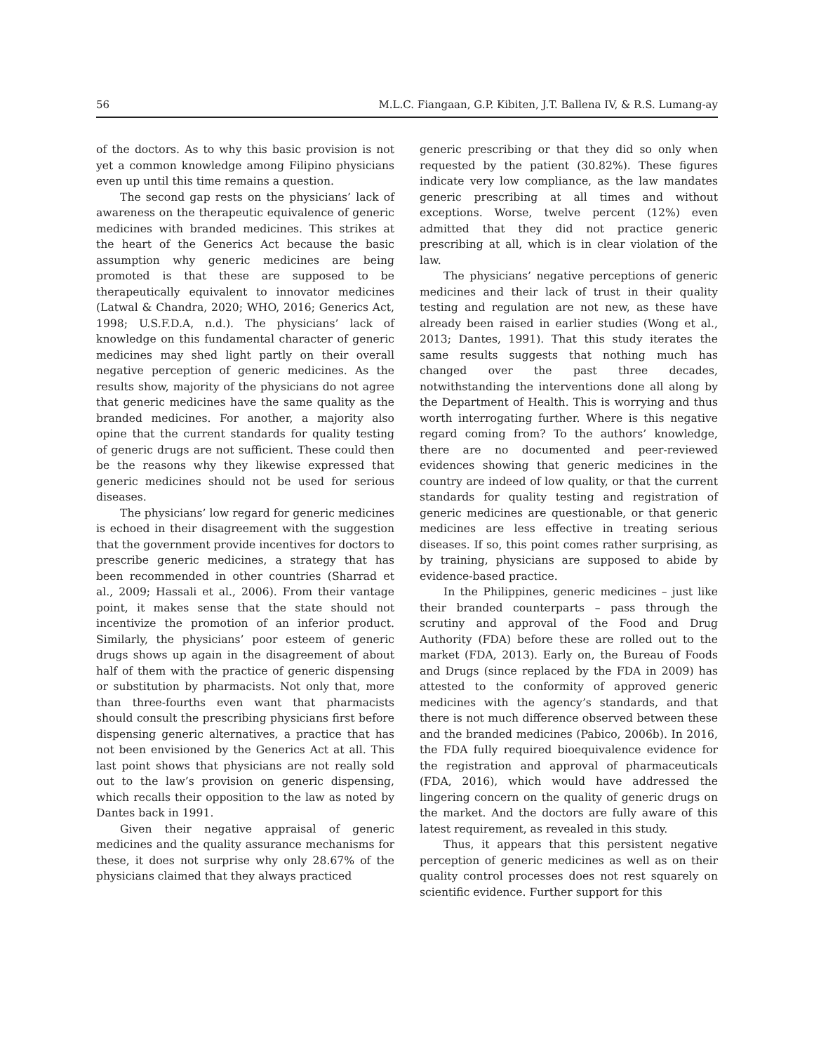56 M.L.C. Fiangaan, G.P. Kibiten, J.T. Ballena IV, & R.S. Lumang-ay
of the doctors. As to why this basic provision is not yet a common knowledge among Filipino physicians even up until this time remains a question.
The second gap rests on the physicians’ lack of awareness on the therapeutic equivalence of generic medicines with branded medicines. This strikes at the heart of the Generics Act because the basic assumption why generic medicines are being promoted is that these are supposed to be therapeutically equivalent to innovator medicines (Latwal & Chandra, 2020; WHO, 2016; Generics Act, 1998; U.S.F.D.A, n.d.). The physicians’ lack of knowledge on this fundamental character of generic medicines may shed light partly on their overall negative perception of generic medicines. As the results show, majority of the physicians do not agree that generic medicines have the same quality as the branded medicines. For another, a majority also opine that the current standards for quality testing of generic drugs are not sufficient. These could then be the reasons why they likewise expressed that generic medicines should not be used for serious diseases.
The physicians’ low regard for generic medicines is echoed in their disagreement with the suggestion that the government provide incentives for doctors to prescribe generic medicines, a strategy that has been recommended in other countries (Sharrad et al., 2009; Hassali et al., 2006). From their vantage point, it makes sense that the state should not incentivize the promotion of an inferior product. Similarly, the physicians’ poor esteem of generic drugs shows up again in the disagreement of about half of them with the practice of generic dispensing or substitution by pharmacists. Not only that, more than three-fourths even want that pharmacists should consult the prescribing physicians first before dispensing generic alternatives, a practice that has not been envisioned by the Generics Act at all. This last point shows that physicians are not really sold out to the law’s provision on generic dispensing, which recalls their opposition to the law as noted by Dantes back in 1991.
Given their negative appraisal of generic medicines and the quality assurance mechanisms for these, it does not surprise why only 28.67% of the physicians claimed that they always practiced
generic prescribing or that they did so only when requested by the patient (30.82%). These figures indicate very low compliance, as the law mandates generic prescribing at all times and without exceptions. Worse, twelve percent (12%) even admitted that they did not practice generic prescribing at all, which is in clear violation of the law.
The physicians’ negative perceptions of generic medicines and their lack of trust in their quality testing and regulation are not new, as these have already been raised in earlier studies (Wong et al., 2013; Dantes, 1991). That this study iterates the same results suggests that nothing much has changed over the past three decades, notwithstanding the interventions done all along by the Department of Health. This is worrying and thus worth interrogating further. Where is this negative regard coming from? To the authors’ knowledge, there are no documented and peer-reviewed evidences showing that generic medicines in the country are indeed of low quality, or that the current standards for quality testing and registration of generic medicines are questionable, or that generic medicines are less effective in treating serious diseases. If so, this point comes rather surprising, as by training, physicians are supposed to abide by evidence-based practice.
In the Philippines, generic medicines – just like their branded counterparts – pass through the scrutiny and approval of the Food and Drug Authority (FDA) before these are rolled out to the market (FDA, 2013). Early on, the Bureau of Foods and Drugs (since replaced by the FDA in 2009) has attested to the conformity of approved generic medicines with the agency’s standards, and that there is not much difference observed between these and the branded medicines (Pabico, 2006b). In 2016, the FDA fully required bioequivalence evidence for the registration and approval of pharmaceuticals (FDA, 2016), which would have addressed the lingering concern on the quality of generic drugs on the market. And the doctors are fully aware of this latest requirement, as revealed in this study.
Thus, it appears that this persistent negative perception of generic medicines as well as on their quality control processes does not rest squarely on scientific evidence. Further support for this